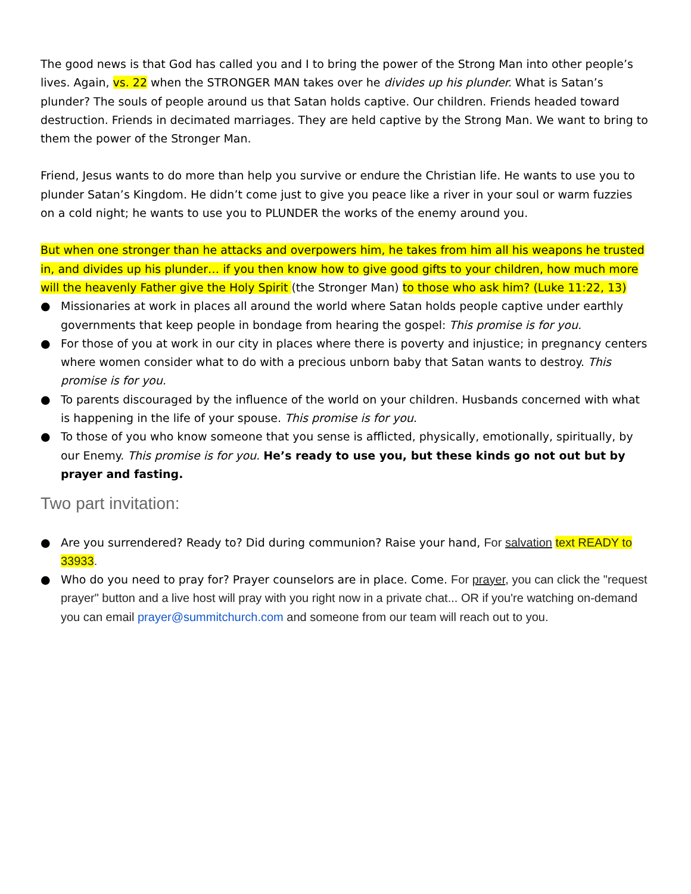The good news is that God has called you and I to bring the power of the Strong Man into other people’s lives. Again, vs. 22 when the STRONGER MAN takes over he divides up his plunder. What is Satan’s plunder? The souls of people around us that Satan holds captive. Our children. Friends headed toward destruction. Friends in decimated marriages. They are held captive by the Strong Man. We want to bring to them the power of the Stronger Man.
Friend, Jesus wants to do more than help you survive or endure the Christian life. He wants to use you to plunder Satan’s Kingdom. He didn’t come just to give you peace like a river in your soul or warm fuzzies on a cold night; he wants to use you to PLUNDER the works of the enemy around you.
But when one stronger than he attacks and overpowers him, he takes from him all his weapons he trusted in, and divides up his plunder… if you then know how to give good gifts to your children, how much more will the heavenly Father give the Holy Spirit (the Stronger Man) to those who ask him? (Luke 11:22, 13)
● Missionaries at work in places all around the world where Satan holds people captive under earthly governments that keep people in bondage from hearing the gospel: This promise is for you.
● For those of you at work in our city in places where there is poverty and injustice; in pregnancy centers where women consider what to do with a precious unborn baby that Satan wants to destroy. This promise is for you.
● To parents discouraged by the influence of the world on your children. Husbands concerned with what is happening in the life of your spouse. This promise is for you.
● To those of you who know someone that you sense is afflicted, physically, emotionally, spiritually, by our Enemy. This promise is for you. He’s ready to use you, but these kinds go not out but by prayer and fasting.
Two part invitation:
● Are you surrendered? Ready to? Did during communion? Raise your hand, For salvation text READY to 33933.
● Who do you need to pray for? Prayer counselors are in place. Come. For prayer, you can click the "request prayer" button and a live host will pray with you right now in a private chat... OR if you're watching on-demand you can email prayer@summitchurch.com and someone from our team will reach out to you.